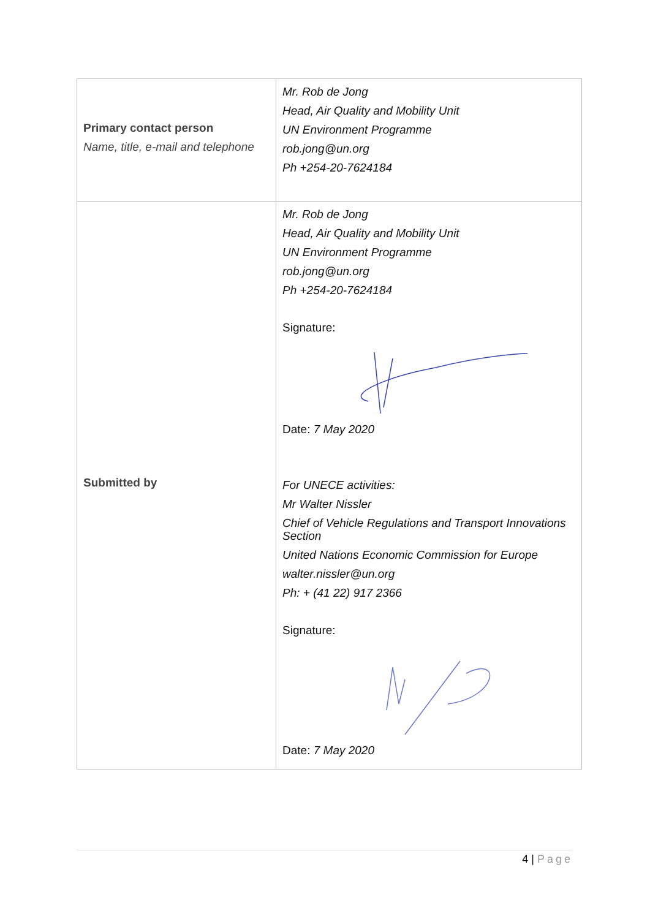| Primary contact person Name, title, e-mail and telephone | Mr. Rob de Jong Head, Air Quality and Mobility Unit UN Environment Programme rob.jong@un.org Ph +254-20-7624184 |
| Submitted by | Mr. Rob de Jong Head, Air Quality and Mobility Unit UN Environment Programme rob.jong@un.org Ph +254-20-7624184 Signature: Date: 7 May 2020 For UNECE activities: Mr Walter Nissler Chief of Vehicle Regulations and Transport Innovations Section United Nations Economic Commission for Europe walter.nissler@un.org Ph: + (41 22) 917 2366 Signature: Date: 7 May 2020 |
4 | Page